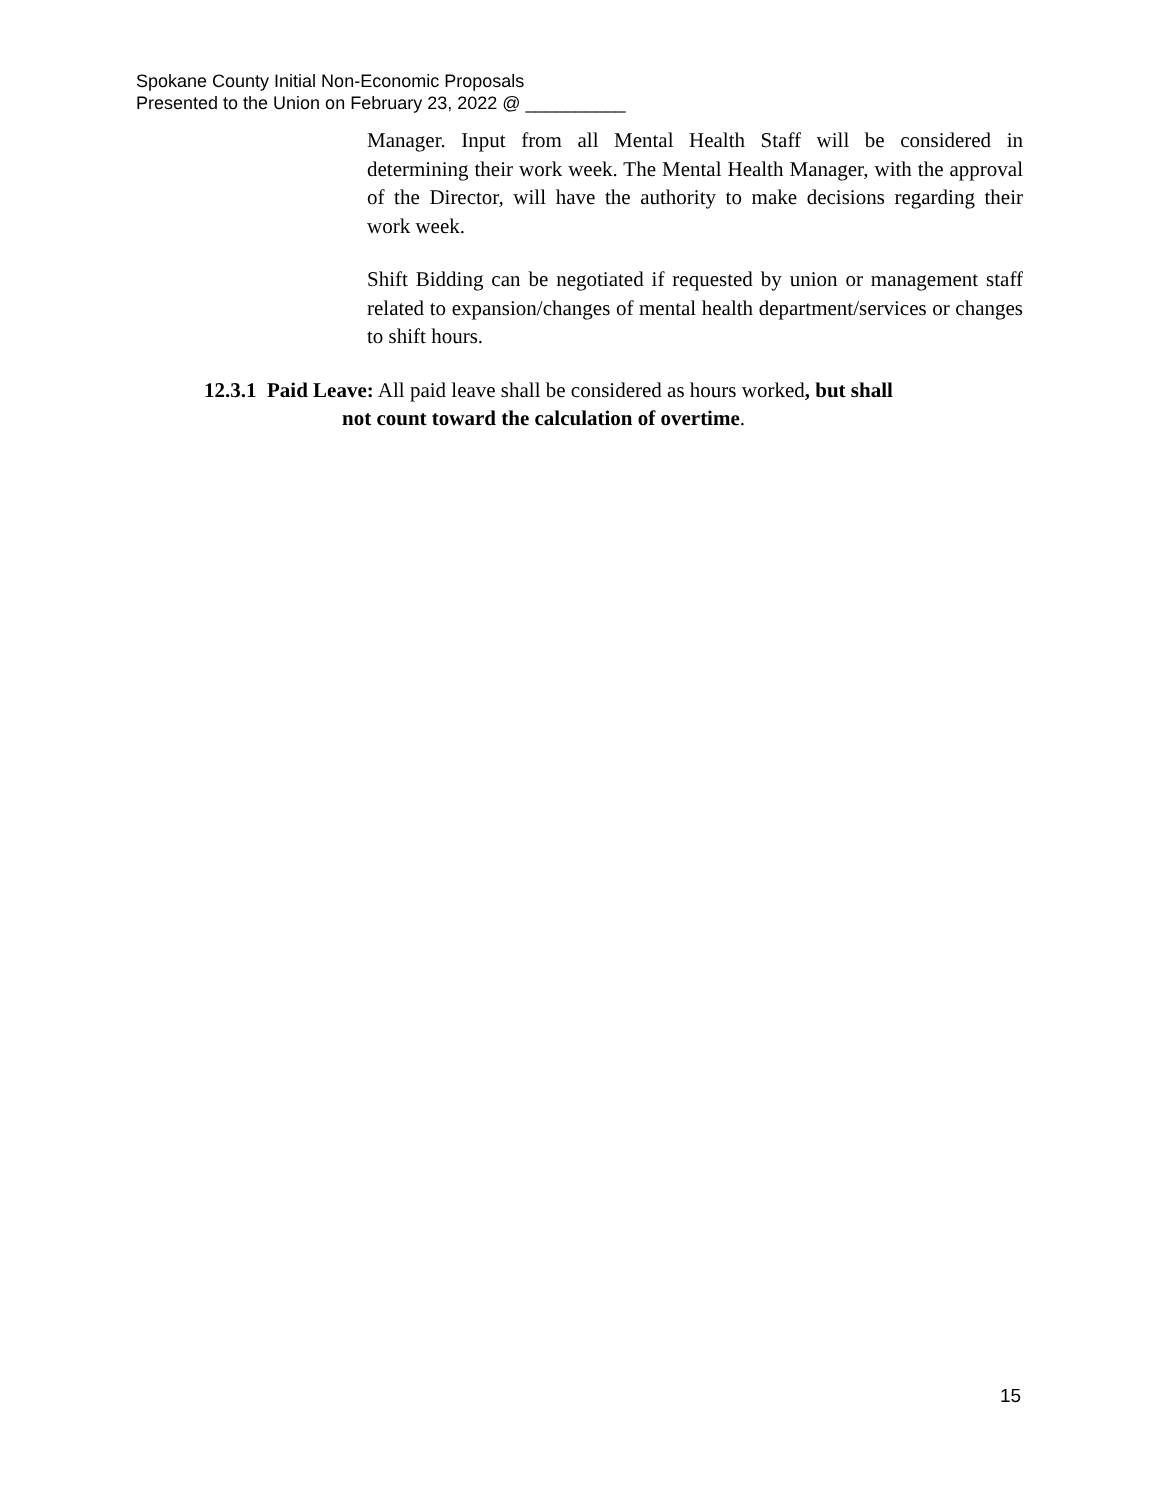Spokane County Initial Non-Economic Proposals
Presented to the Union on February 23, 2022 @ __________
Manager. Input from all Mental Health Staff will be considered in determining their work week. The Mental Health Manager, with the approval of the Director, will have the authority to make decisions regarding their work week.
Shift Bidding can be negotiated if requested by union or management staff related to expansion/changes of mental health department/services or changes to shift hours.
12.3.1 Paid Leave: All paid leave shall be considered as hours worked, but shall
not count toward the calculation of overtime.
15